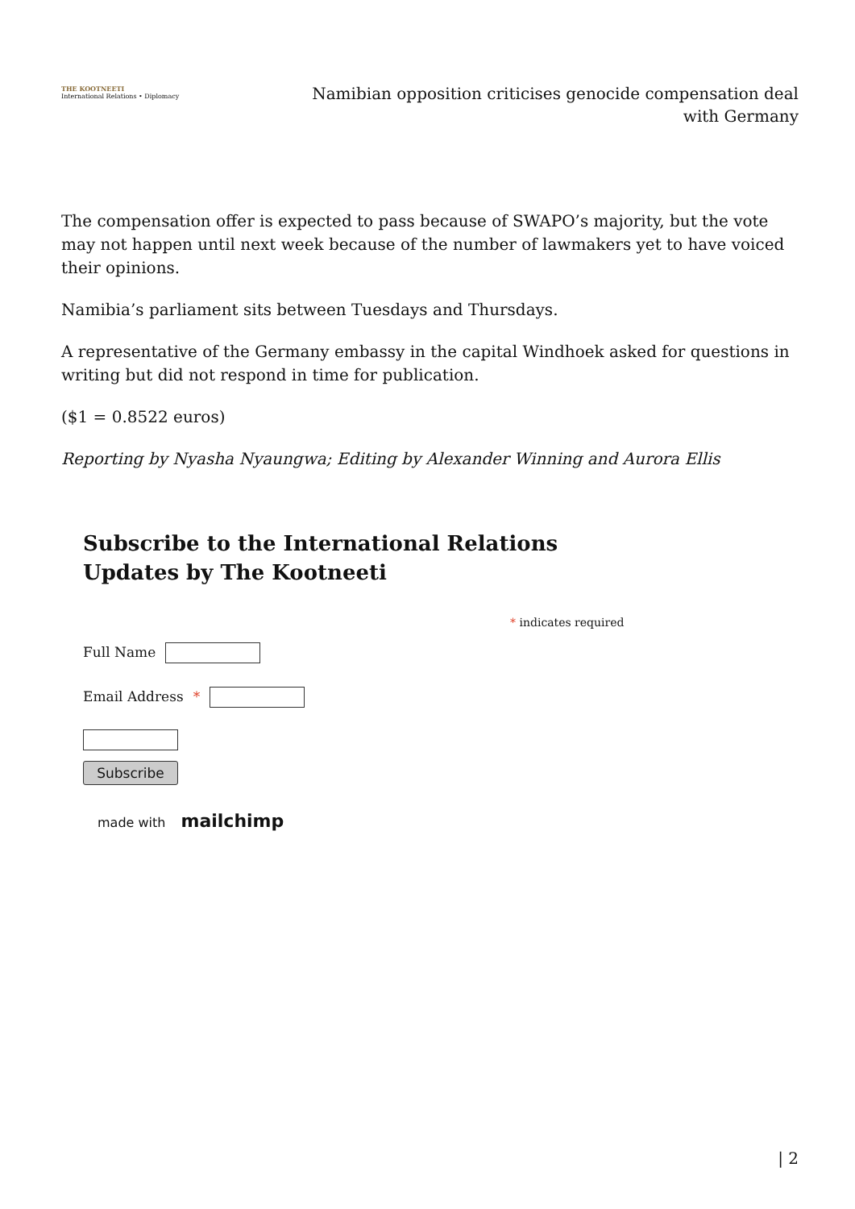THE KOOTNEETI
International Relations • Diplomacy
Namibian opposition criticises genocide compensation deal with Germany
The compensation offer is expected to pass because of SWAPO’s majority, but the vote may not happen until next week because of the number of lawmakers yet to have voiced their opinions.
Namibia’s parliament sits between Tuesdays and Thursdays.
A representative of the Germany embassy in the capital Windhoek asked for questions in writing but did not respond in time for publication.
($1 = 0.8522 euros)
Reporting by Nyasha Nyaungwa; Editing by Alexander Winning and Aurora Ellis
Subscribe to the International Relations
Updates by The Kootneeti
* indicates required
Full Name
Email Address *
Subscribe
made with mailchimp
| 2